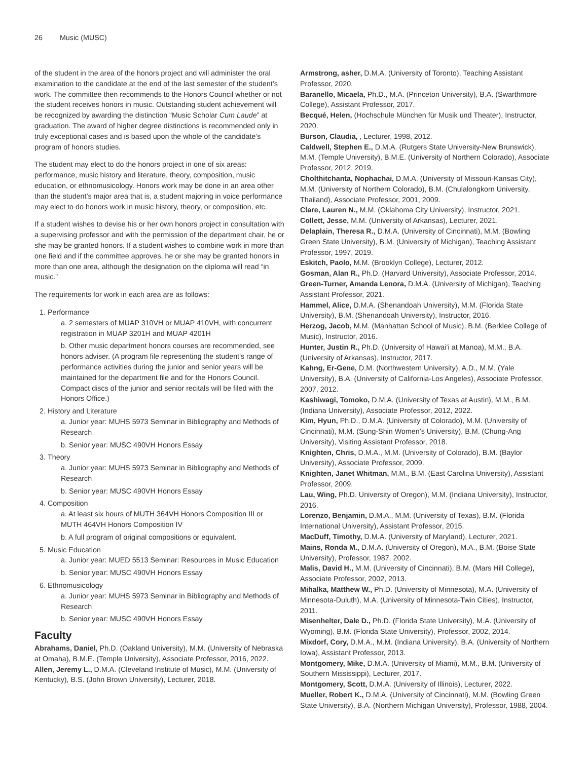26 Music (MUSC)
of the student in the area of the honors project and will administer the oral examination to the candidate at the end of the last semester of the student’s work. The committee then recommends to the Honors Council whether or not the student receives honors in music. Outstanding student achievement will be recognized by awarding the distinction “Music Scholar Cum Laude” at graduation. The award of higher degree distinctions is recommended only in truly exceptional cases and is based upon the whole of the candidate’s program of honors studies.
The student may elect to do the honors project in one of six areas: performance, music history and literature, theory, composition, music education, or ethnomusicology. Honors work may be done in an area other than the student’s major area that is, a student majoring in voice performance may elect to do honors work in music history, theory, or composition, etc.
If a student wishes to devise his or her own honors project in consultation with a supervising professor and with the permission of the department chair, he or she may be granted honors. If a student wishes to combine work in more than one field and if the committee approves, he or she may be granted honors in more than one area, although the designation on the diploma will read “in music.”
The requirements for work in each area are as follows:
1. Performance
a. 2 semesters of MUAP 310VH or MUAP 410VH, with concurrent registration in MUAP 3201H and MUAP 4201H
b. Other music department honors courses are recommended, see honors adviser. (A program file representing the student’s range of performance activities during the junior and senior years will be maintained for the department file and for the Honors Council. Compact discs of the junior and senior recitals will be filed with the Honors Office.)
2. History and Literature
a. Junior year: MUHS 5973 Seminar in Bibliography and Methods of Research
b. Senior year: MUSC 490VH Honors Essay
3. Theory
a. Junior year: MUHS 5973 Seminar in Bibliography and Methods of Research
b. Senior year: MUSC 490VH Honors Essay
4. Composition
a. At least six hours of MUTH 364VH Honors Composition III or MUTH 464VH Honors Composition IV
b. A full program of original compositions or equivalent.
5. Music Education
a. Junior year: MUED 5513 Seminar: Resources in Music Education
b. Senior year: MUSC 490VH Honors Essay
6. Ethnomusicology
a. Junior year: MUHS 5973 Seminar in Bibliography and Methods of Research
b. Senior year: MUSC 490VH Honors Essay
Faculty
Abrahams, Daniel, Ph.D. (Oakland University), M.M. (University of Nebraska at Omaha), B.M.E. (Temple University), Associate Professor, 2016, 2022.
Allen, Jeremy L., D.M.A. (Cleveland Institute of Music), M.M. (University of Kentucky), B.S. (John Brown University), Lecturer, 2018.
Armstrong, asher, D.M.A. (University of Toronto), Teaching Assistant Professor, 2020.
Baranello, Micaela, Ph.D., M.A. (Princeton University), B.A. (Swarthmore College), Assistant Professor, 2017.
Becqué, Helen, (Hochschule München für Musik und Theater), Instructor, 2020.
Burson, Claudia, , Lecturer, 1998, 2012.
Caldwell, Stephen E., D.M.A. (Rutgers State University-New Brunswick), M.M. (Temple University), B.M.E. (University of Northern Colorado), Associate Professor, 2012, 2019.
Cholthitchanta, Nophachai, D.M.A. (University of Missouri-Kansas City), M.M. (University of Northern Colorado), B.M. (Chulalongkorn University, Thailand), Associate Professor, 2001, 2009.
Clare, Lauren N., M.M. (Oklahoma City University), Instructor, 2021.
Collett, Jesse, M.M. (University of Arkansas), Lecturer, 2021.
Delaplain, Theresa R., D.M.A. (University of Cincinnati), M.M. (Bowling Green State University), B.M. (University of Michigan), Teaching Assistant Professor, 1997, 2019.
Eskitch, Paolo, M.M. (Brooklyn College), Lecturer, 2012.
Gosman, Alan R., Ph.D. (Harvard University), Associate Professor, 2014.
Green-Turner, Amanda Lenora, D.M.A. (University of Michigan), Teaching Assistant Professor, 2021.
Hammel, Alice, D.M.A. (Shenandoah University), M.M. (Florida State University), B.M. (Shenandoah University), Instructor, 2016.
Herzog, Jacob, M.M. (Manhattan School of Music), B.M. (Berklee College of Music), Instructor, 2016.
Hunter, Justin R., Ph.D. (University of Hawai‘i at Manoa), M.M., B.A. (University of Arkansas), Instructor, 2017.
Kahng, Er-Gene, D.M. (Northwestern University), A.D., M.M. (Yale University), B.A. (University of California-Los Angeles), Associate Professor, 2007, 2012.
Kashiwagi, Tomoko, D.M.A. (University of Texas at Austin), M.M., B.M. (Indiana University), Associate Professor, 2012, 2022.
Kim, Hyun, Ph.D., D.M.A. (University of Colorado), M.M. (University of Cincinnati), M.M. (Sung-Shin Women’s University), B.M. (Chung-Ang University), Visiting Assistant Professor, 2018.
Knighten, Chris, D.M.A., M.M. (University of Colorado), B.M. (Baylor University), Associate Professor, 2009.
Knighten, Janet Whitman, M.M., B.M. (East Carolina University), Assistant Professor, 2009.
Lau, Wing, Ph.D. University of Oregon), M.M. (Indiana University), Instructor, 2016.
Lorenzo, Benjamin, D.M.A., M.M. (University of Texas), B.M. (Florida International University), Assistant Professor, 2015.
MacDuff, Timothy, D.M.A. (University of Maryland), Lecturer, 2021.
Mains, Ronda M., D.M.A. (University of Oregon), M.A., B.M. (Boise State University), Professor, 1987, 2002.
Malis, David H., M.M. (University of Cincinnati), B.M. (Mars Hill College), Associate Professor, 2002, 2013.
Mihalka, Matthew W., Ph.D. (University of Minnesota), M.A. (University of Minnesota-Duluth), M.A. (University of Minnesota-Twin Cities), Instructor, 2011.
Misenhelter, Dale D., Ph.D. (Florida State University), M.A. (University of Wyoming), B.M. (Florida State University), Professor, 2002, 2014.
Mixdorf, Cory, D.M.A., M.M. (Indiana University), B.A. (University of Northern Iowa), Assistant Professor, 2013.
Montgomery, Mike, D.M.A. (University of Miami), M.M., B.M. (University of Southern Mississippi), Lecturer, 2017.
Montgomery, Scott, D.M.A. (University of Illinois), Lecturer, 2022.
Mueller, Robert K., D.M.A. (University of Cincinnati), M.M. (Bowling Green State University), B.A. (Northern Michigan University), Professor, 1988, 2004.